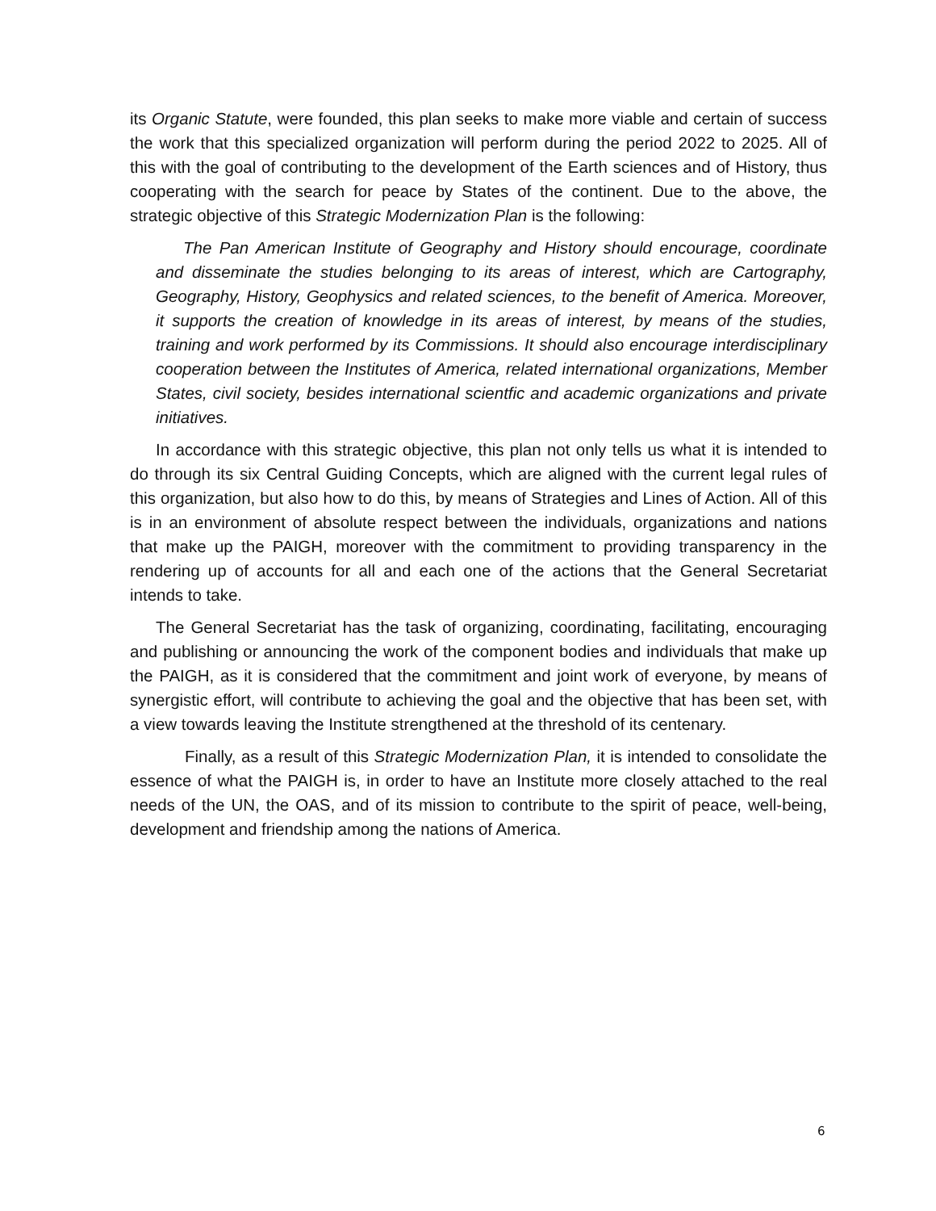its Organic Statute, were founded, this plan seeks to make more viable and certain of success the work that this specialized organization will perform during the period 2022 to 2025. All of this with the goal of contributing to the development of the Earth sciences and of History, thus cooperating with the search for peace by States of the continent. Due to the above, the strategic objective of this Strategic Modernization Plan is the following:
The Pan American Institute of Geography and History should encourage, coordinate and disseminate the studies belonging to its areas of interest, which are Cartography, Geography, History, Geophysics and related sciences, to the benefit of America. Moreover, it supports the creation of knowledge in its areas of interest, by means of the studies, training and work performed by its Commissions. It should also encourage interdisciplinary cooperation between the Institutes of America, related international organizations, Member States, civil society, besides international scientfic and academic organizations and private initiatives.
In accordance with this strategic objective, this plan not only tells us what it is intended to do through its six Central Guiding Concepts, which are aligned with the current legal rules of this organization, but also how to do this, by means of Strategies and Lines of Action. All of this is in an environment of absolute respect between the individuals, organizations and nations that make up the PAIGH, moreover with the commitment to providing transparency in the rendering up of accounts for all and each one of the actions that the General Secretariat intends to take.
The General Secretariat has the task of organizing, coordinating, facilitating, encouraging and publishing or announcing the work of the component bodies and individuals that make up the PAIGH, as it is considered that the commitment and joint work of everyone, by means of synergistic effort, will contribute to achieving the goal and the objective that has been set, with a view towards leaving the Institute strengthened at the threshold of its centenary.
Finally, as a result of this Strategic Modernization Plan, it is intended to consolidate the essence of what the PAIGH is, in order to have an Institute more closely attached to the real needs of the UN, the OAS, and of its mission to contribute to the spirit of peace, well-being, development and friendship among the nations of America.
6